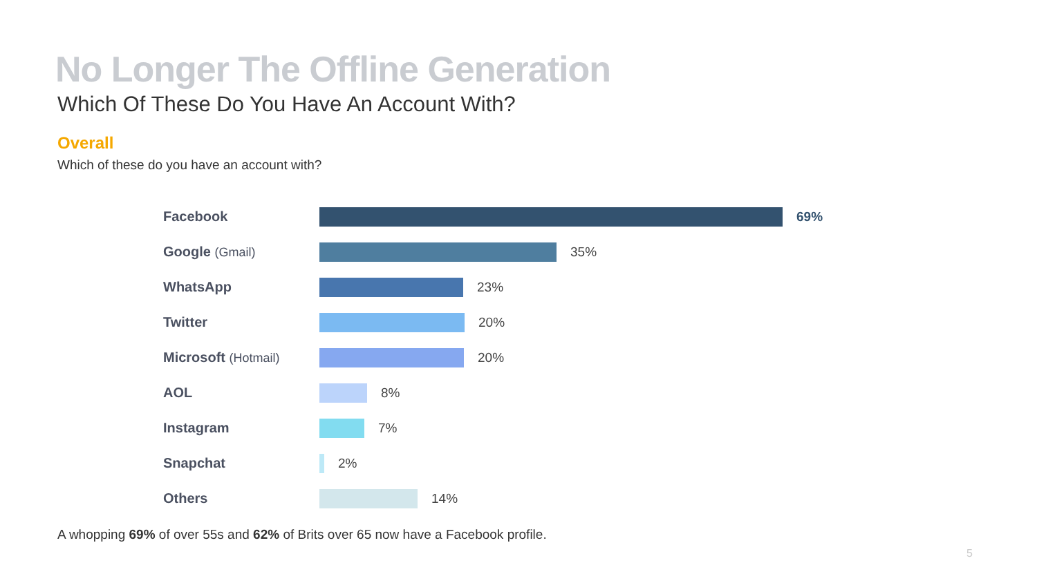No Longer The Offline Generation
Which Of These Do You Have An Account With?
Overall
Which of these do you have an account with?
Facebook 69%
Google (Gmail) 35%
WhatsApp 23%
Twitter 20%
Microsoft (Hotmail)
20%
AOL 8%
Instagram 7%
Snapchat 2%
Others 14%
A whopping 69% of over 55s and 62% of Brits over 65 now have a Facebook profile.
5